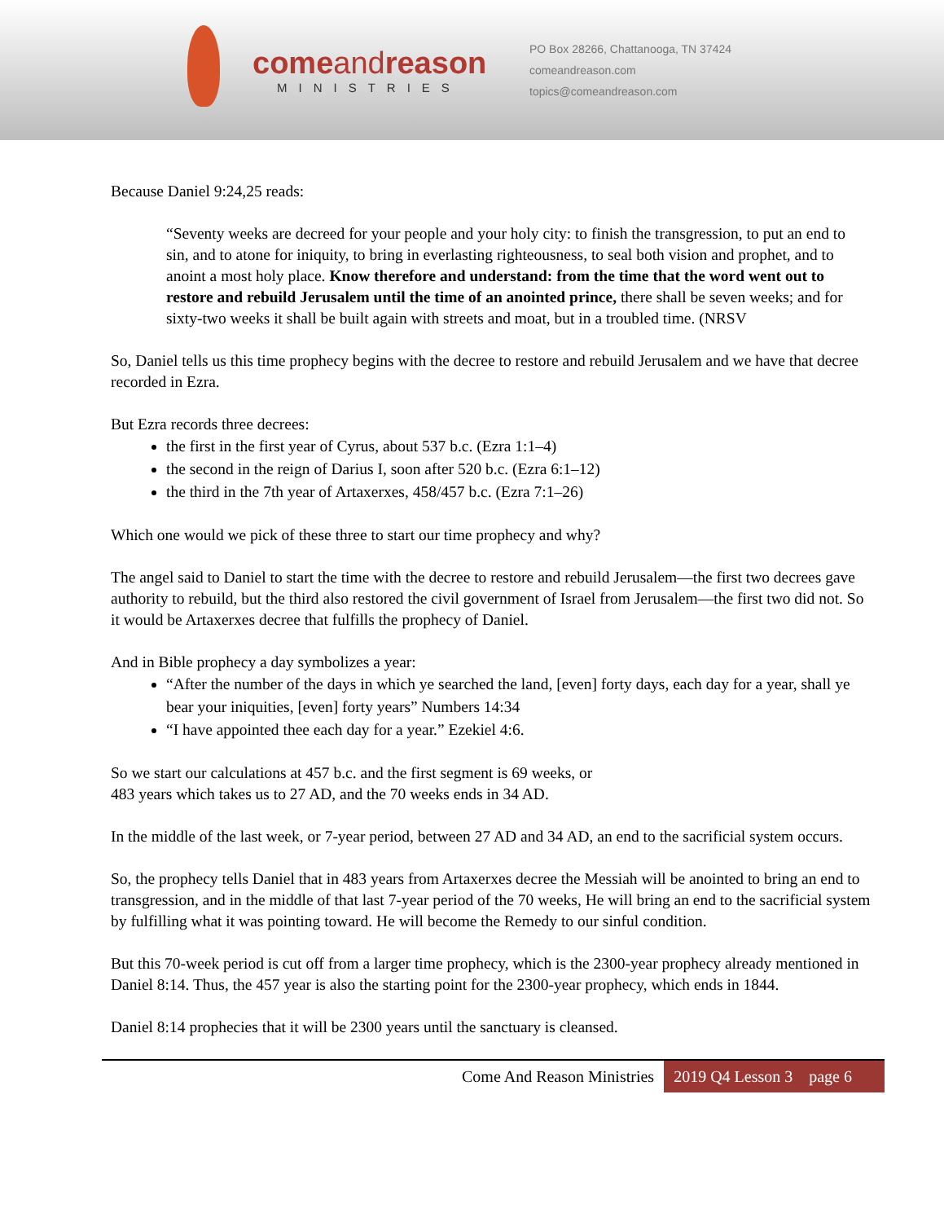comeandreason
MINISTRIES
PO Box 28266, Chattanooga, TN 37424
comeandreason.com
topics@comeandreason.com
Because Daniel 9:24,25 reads:
“Seventy weeks are decreed for your people and your holy city: to finish the transgression, to put an end to sin, and to atone for iniquity, to bring in everlasting righteousness, to seal both vision and prophet, and to anoint a most holy place. Know therefore and understand: from the time that the word went out to restore and rebuild Jerusalem until the time of an anointed prince, there shall be seven weeks; and for sixty-two weeks it shall be built again with streets and moat, but in a troubled time. (NRSV
So, Daniel tells us this time prophecy begins with the decree to restore and rebuild Jerusalem and we have that decree recorded in Ezra.
But Ezra records three decrees:
the first in the first year of Cyrus, about 537 b.c. (Ezra 1:1–4)
the second in the reign of Darius I, soon after 520 b.c. (Ezra 6:1–12)
the third in the 7th year of Artaxerxes, 458/457 b.c. (Ezra 7:1–26)
Which one would we pick of these three to start our time prophecy and why?
The angel said to Daniel to start the time with the decree to restore and rebuild Jerusalem—the first two decrees gave authority to rebuild, but the third also restored the civil government of Israel from Jerusalem—the first two did not. So it would be Artaxerxes decree that fulfills the prophecy of Daniel.
And in Bible prophecy a day symbolizes a year:
“After the number of the days in which ye searched the land, [even] forty days, each day for a year, shall ye bear your iniquities, [even] forty years” Numbers 14:34
“I have appointed thee each day for a year.” Ezekiel 4:6.
So we start our calculations at 457 b.c. and the first segment is 69 weeks, or
483 years which takes us to 27 AD, and the 70 weeks ends in 34 AD.
In the middle of the last week, or 7-year period, between 27 AD and 34 AD, an end to the sacrificial system occurs.
So, the prophecy tells Daniel that in 483 years from Artaxerxes decree the Messiah will be anointed to bring an end to transgression, and in the middle of that last 7-year period of the 70 weeks, He will bring an end to the sacrificial system by fulfilling what it was pointing toward. He will become the Remedy to our sinful condition.
But this 70-week period is cut off from a larger time prophecy, which is the 2300-year prophecy already mentioned in Daniel 8:14. Thus, the 457 year is also the starting point for the 2300-year prophecy, which ends in 1844.
Daniel 8:14 prophecies that it will be 2300 years until the sanctuary is cleansed.
Come And Reason Ministries 2019 Q4 Lesson 3 page 6